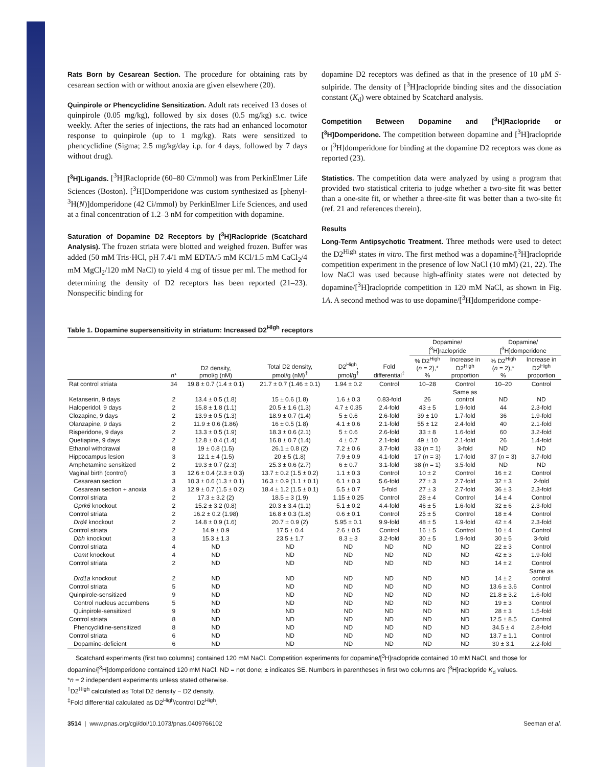Rats Born by Cesarean Section. The procedure for obtaining rats by cesarean section with or without anoxia are given elsewhere (20).
Quinpirole or Phencyclidine Sensitization. Adult rats received 13 doses of quinpirole (0.05 mg/kg), followed by six doses (0.5 mg/kg) s.c. twice weekly. After the series of injections, the rats had an enhanced locomotor response to quinpirole (up to 1 mg/kg). Rats were sensitized to phencyclidine (Sigma; 2.5 mg/kg/day i.p. for 4 days, followed by 7 days without drug).
[<sup>3</sup>H]Ligands. [<sup>3</sup>H]Raclopride (60–80 Ci/mmol) was from PerkinElmer Life Sciences (Boston). [<sup>3</sup>H]Domperidone was custom synthesized as [phenyl-<sup>3</sup>H(N)]domperidone (42 Ci/mmol) by PerkinElmer Life Sciences, and used at a final concentration of 1.2–3 nM for competition with dopamine.
Saturation of Dopamine D2 Receptors by [<sup>3</sup>H]Raclopride (Scatchard Analysis). The frozen striata were blotted and weighed frozen. Buffer was added (50 mM Tris·HCl, pH 7.4/1 mM EDTA/5 mM KCl/1.5 mM CaCl<sub>2</sub>/4 mM MgCl<sub>2</sub>/120 mM NaCl) to yield 4 mg of tissue per ml. The method for determining the density of D2 receptors has been reported (21–23). Nonspecific binding for
dopamine D2 receptors was defined as that in the presence of 10 μM S-sulpiride. The density of [<sup>3</sup>H]raclopride binding sites and the dissociation constant (K<sub>d</sub>) were obtained by Scatchard analysis.
Competition Between Dopamine and [<sup>3</sup>H]Raclopride or [<sup>3</sup>H]Domperidone. The competition between dopamine and [<sup>3</sup>H]raclopride or [<sup>3</sup>H]domperidone for binding at the dopamine D2 receptors was done as reported (23).
Statistics. The competition data were analyzed by using a program that provided two statistical criteria to judge whether a two-site fit was better than a one-site fit, or whether a three-site fit was better than a two-site fit (ref. 21 and references therein).
Results
Long-Term Antipsychotic Treatment. Three methods were used to detect the D2<sup>High</sup> states in vitro. The first method was a dopamine/[<sup>3</sup>H]raclopride competition experiment in the presence of low NaCl (10 mM) (21, 22). The low NaCl was used because high-affinity states were not detected by dopamine/[<sup>3</sup>H]raclopride competition in 120 mM NaCl, as shown in Fig. 1A. A second method was to use dopamine/[<sup>3</sup>H]domperidone compe-
Table 1. Dopamine supersensitivity in striatum: Increased D2<sup>High</sup> receptors
| | | | | | | Dopamine/ [<sup>3</sup>H]raclopride | | Dopamine/ [<sup>3</sup>H]domperidone | |
| --- | --- | --- | --- | --- | --- | --- | --- | --- | --- |
| | n * | D2 density, pmol/g (nM) | Total D2 density, pmol/g (nM)<sup>†</sup> | D2<sup>High</sup>, pmol/g<sup>†</sup> | Fold differential<sup>‡</sup> | % D2<sup>High</sup> ( n = 2),* % | Increase in D2<sup>High</sup> proportion | % D2<sup>High</sup> ( n = 2),* % | Increase in D2<sup>High</sup> proportion |
| Rat control striata | 34 | 19.8 ± 0.7 (1.4 ± 0.1) | 21.7 ± 0.7 (1.46 ± 0.1) | 1.94 ± 0.2 | Control | 10–28 | Control | 10–20 | Control |
| Ketanserin, 9 days | 2 | 13.4 ± 0.5 (1.8) | 15 ± 0.6 (1.8) | 1.6 ± 0.3 | 0.83-fold | 26 | Same as control | ND | ND |
| Haloperidol, 9 days | 2 | 15.8 ± 1.8 (1.1) | 20.5 ± 1.6 (1.3) | 4.7 ± 0.35 | 2.4-fold | 43 ± 5 | 1.9-fold | 44 | 2.3-fold |
| Clozapine, 9 days | 2 | 13.9 ± 0.5 (1.3) | 18.9 ± 0.7 (1.4) | 5 ± 0.6 | 2.6-fold | 39 ± 10 | 1.7-fold | 36 | 1.9-fold |
| Olanzapine, 9 days | 2 | 11.9 ± 0.6 (1.86) | 16 ± 0.5 (1.8) | 4.1 ± 0.6 | 2.1-fold | 55 ± 12 | 2.4-fold | 40 | 2.1-fold |
| Risperidone, 9 days | 2 | 13.3 ± 0.5 (1.9) | 18.3 ± 0.6 (2.1) | 5 ± 0.6 | 2.6-fold | 33 ± 8 | 1.6-fold | 60 | 3.2-fold |
| Quetiapine, 9 days | 2 | 12.8 ± 0.4 (1.4) | 16.8 ± 0.7 (1.4) | 4 ± 0.7 | 2.1-fold | 49 ± 10 | 2.1-fold | 26 | 1.4-fold |
| Ethanol withdrawal | 8 | 19 ± 0.8 (1.5) | 26.1 ± 0.8 (2) | 7.2 ± 0.6 | 3.7-fold | 33 ( n = 1) | 3-fold | ND | ND |
| Hippocampus lesion | 3 | 12.1 ± 4 (1.5) | 20 ± 5 (1.8) | 7.9 ± 0.9 | 4.1-fold | 17 ( n = 3) | 1.7-fold | 37 ( n = 3) | 3.7-fold |
| Amphetamine sensitized | 2 | 19.3 ± 0.7 (2.3) | 25.3 ± 0.6 (2.7) | 6 ± 0.7 | 3.1-fold | 38 ( n = 1) | 3.5-fold | ND | ND |
| Vaginal birth (control) | 3 | 12.6 ± 0.4 (2.3 ± 0.3) | 13.7 ± 0.2 (1.5 ± 0.2) | 1.1 ± 0.3 | Control | 10 ± 2 | Control | 16 ± 2 | Control |
| Cesarean section | 3 | 10.3 ± 0.6 (1.3 ± 0.1) | 16.3 ± 0.9 (1.1 ± 0.1) | 6.1 ± 0.3 | 5.6-fold | 27 ± 3 | 2.7-fold | 32 ± 3 | 2-fold |
| Cesarean section + anoxia | 3 | 12.9 ± 0.7 (1.5 ± 0.2) | 18.4 ± 1.2 (1.5 ± 0.1) | 5.5 ± 0.7 | 5-fold | 27 ± 3 | 2.7-fold | 36 ± 3 | 2.3-fold |
| Control striata | 2 | 17.3 ± 3.2 (2) | 18.5 ± 3 (1.9) | 1.15 ± 0.25 | Control | 28 ± 4 | Control | 14 ± 4 | Control |
| Gprk6 knockout | 2 | 15.2 ± 3.2 (0.8) | 20.3 ± 3.4 (1.1) | 5.1 ± 0.2 | 4.4-fold | 46 ± 5 | 1.6-fold | 32 ± 6 | 2.3-fold |
| Control striata | 2 | 16.2 ± 0.2 (1.98) | 16.8 ± 0.3 (1.8) | 0.6 ± 0.1 | Control | 25 ± 5 | Control | 18 ± 4 | Control |
| Drd4 knockout | 2 | 14.8 ± 0.9 (1.6) | 20.7 ± 0.9 (2) | 5.95 ± 0.1 | 9.9-fold | 48 ± 5 | 1.9-fold | 42 ± 4 | 2.3-fold |
| Control striata | 2 | 14.9 ± 0.9 | 17.5 ± 0.4 | 2.6 ± 0.5 | Control | 16 ± 5 | Control | 10 ± 4 | Control |
| Dbh knockout | 3 | 15.3 ± 1.3 | 23.5 ± 1.7 | 8.3 ± 3 | 3.2-fold | 30 ± 5 | 1.9-fold | 30 ± 5 | 3-fold |
| Control striata | 4 | ND | ND | ND | ND | ND | ND | 22 ± 3 | Control |
| Comt knockout | 4 | ND | ND | ND | ND | ND | ND | 42 ± 3 | 1.9-fold |
| Control striata | 2 | ND | ND | ND | ND | ND | ND | 14 ± 2 | Control |
| Drd1a knockout | 2 | ND | ND | ND | ND | ND | ND | 14 ± 2 | Same as control |
| Control striata | 5 | ND | ND | ND | ND | ND | ND | 13.6 ± 3.6 | Control |
| Quinpirole-sensitized | 9 | ND | ND | ND | ND | ND | ND | 21.8 ± 3.2 | 1.6-fold |
| Control nucleus accumbens | 5 | ND | ND | ND | ND | ND | ND | 19 ± 3 | Control |
| Quinpirole-sensitized | 9 | ND | ND | ND | ND | ND | ND | 28 ± 3 | 1.5-fold |
| Control striata | 8 | ND | ND | ND | ND | ND | ND | 12.5 ± 8.5 | Control |
| Phencyclidine-sensitized | 8 | ND | ND | ND | ND | ND | ND | 34.5 ± 4 | 2.8-fold |
| Control striata | 6 | ND | ND | ND | ND | ND | ND | 13.7 ± 1.1 | Control |
| Dopamine-deficient | 6 | ND | ND | ND | ND | ND | ND | 30 ± 3.1 | 2.2-fold |
Scatchard experiments (first two columns) contained 120 mM NaCl. Competition experiments for dopamine/[<sup>3</sup>H]raclopride contained 10 mM NaCl, and those for dopamine/[<sup>3</sup>H]domperidone contained 120 mM NaCl. ND = not done; ± indicates SE. Numbers in parentheses in first two columns are [<sup>3</sup>H]raclopride K<sub>d</sub> values.
*n = 2 independent experiments unless stated otherwise.
<sup>†</sup> D2<sup>High</sup> calculated as Total D2 density − D2 density.
<sup>‡</sup> Fold differential calculated as D2<sup>High</sup>/control D2<sup>High</sup>.
3514 | www.pnas.org/cgi/doi/10.1073/pnas.0409766102 Seeman et al.